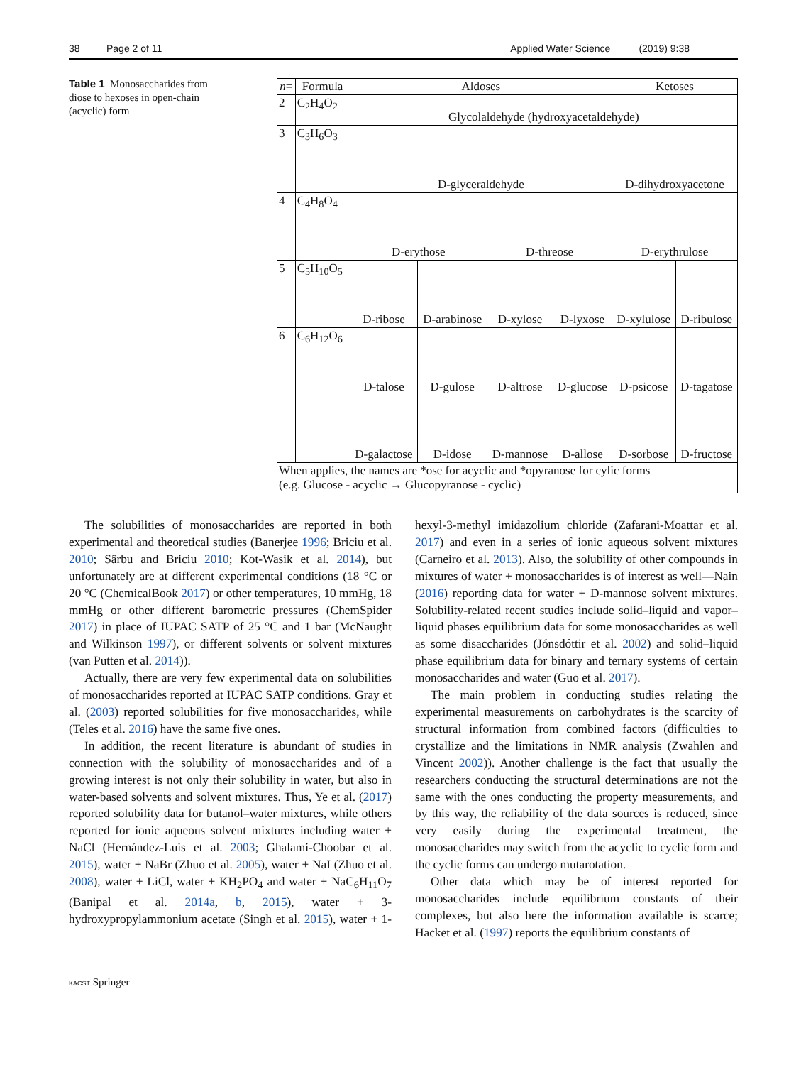38 Page 2 of 11 Applied Water Science (2019) 9:38
Table 1 Monosaccharides from diose to hexoses in open-chain (acyclic) form
| n = | Formula | Aldoses | | | | Ketoses | |
| --- | --- | --- | --- | --- | --- | --- | --- |
| 2 | C<sub>2</sub>H<sub>4</sub>O<sub>2</sub> | Glycolaldehyde (hydroxyacetaldehyde) | | | | | |
| 3 | C<sub>3</sub>H<sub>6</sub>O<sub>3</sub> | D-glyceraldehyde | | | | D-dihydroxyacetone | |
| 4 | C<sub>4</sub>H<sub>8</sub>O<sub>4</sub> | D-erythose | | D-threose | | D-erythrulose | |
| 5 | C<sub>5</sub>H<sub>10</sub>O<sub>5</sub> | D-ribose | D-arabinose | D-xylose | D-lyxose | D-xylulose | D-ribulose |
| 6 | C<sub>6</sub>H<sub>12</sub>O<sub>6</sub> | D-talose | D-gulose | D-altrose | D-glucose | D-psicose | D-tagatose |
| | | D-galactose | D-idose | D-mannose | D-allose | D-sorbose | D-fructose |
| When applies, the names are *ose for acyclic and *opyranose for cylic forms (e.g. Glucose - acyclic → Glucopyranose - cyclic) | | | | | | | |
The solubilities of monosaccharides are reported in both experimental and theoretical studies (Banerjee 1996; Briciu et al. 2010; Sârbu and Briciu 2010; Kot-Wasik et al. 2014), but unfortunately are at different experimental conditions (18 °C or 20 °C (ChemicalBook 2017) or other temperatures, 10 mmHg, 18 mmHg or other different barometric pressures (ChemSpider 2017) in place of IUPAC SATP of 25 °C and 1 bar (McNaught and Wilkinson 1997), or different solvents or solvent mixtures (van Putten et al. 2014)).
Actually, there are very few experimental data on solubilities of monosaccharides reported at IUPAC SATP conditions. Gray et al. (2003) reported solubilities for five monosaccharides, while (Teles et al. 2016) have the same five ones.
In addition, the recent literature is abundant of studies in connection with the solubility of monosaccharides and of a growing interest is not only their solubility in water, but also in water-based solvents and solvent mixtures. Thus, Ye et al. (2017) reported solubility data for butanol–water mixtures, while others reported for ionic aqueous solvent mixtures including water + NaCl (Hernández-Luis et al. 2003; Ghalami-Choobar et al. 2015), water + NaBr (Zhuo et al. 2005), water + NaI (Zhuo et al. 2008), water + LiCl, water + KH<sub>2</sub>PO<sub>4</sub> and water + NaC<sub>6</sub>H<sub>11</sub>O<sub>7</sub> (Banipal et al. 2014a, b, 2015), water + 3-hydroxypropylammonium acetate (Singh et al. 2015), water + 1-hexyl-3-methyl imidazolium chloride (Zafarani-Moattar et al. 2017) and even in a series of ionic aqueous solvent mixtures (Carneiro et al. 2013). Also, the solubility of other compounds in mixtures of water + monosaccharides is of interest as well—Nain (2016) reporting data for water + D-mannose solvent mixtures. Solubility-related recent studies include solid–liquid and vapor–liquid phases equilibrium data for some monosaccharides as well as some disaccharides (Jónsdóttir et al. 2002) and solid–liquid phase equilibrium data for binary and ternary systems of certain monosaccharides and water (Guo et al. 2017).
The main problem in conducting studies relating the experimental measurements on carbohydrates is the scarcity of structural information from combined factors (difficulties to crystallize and the limitations in NMR analysis (Zwahlen and Vincent 2002)). Another challenge is the fact that usually the researchers conducting the structural determinations are not the same with the ones conducting the property measurements, and by this way, the reliability of the data sources is reduced, since very easily during the experimental treatment, the monosaccharides may switch from the acyclic to cyclic form and the cyclic forms can undergo mutarotation.
Other data which may be of interest reported for monosaccharides include equilibrium constants of their complexes, but also here the information available is scarce; Hacket et al. (1997) reports the equilibrium constants of
KACST Springer